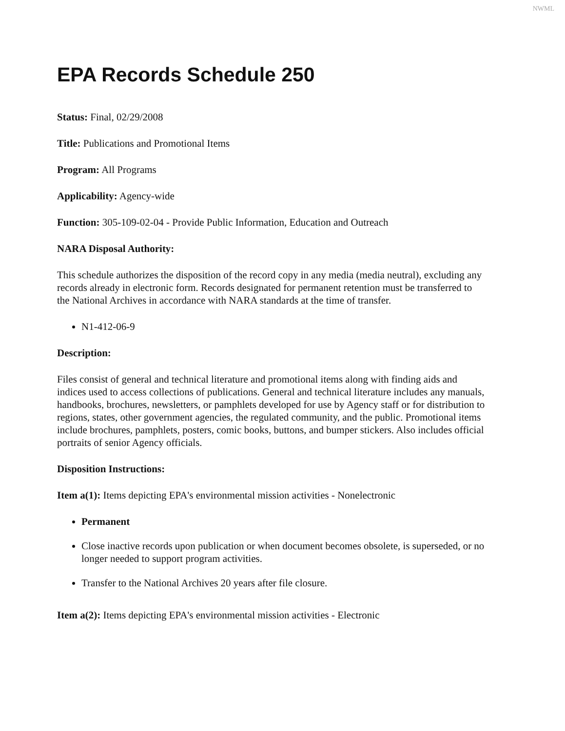NWML
EPA Records Schedule 250
Status: Final, 02/29/2008
Title: Publications and Promotional Items
Program: All Programs
Applicability: Agency-wide
Function: 305-109-02-04 - Provide Public Information, Education and Outreach
NARA Disposal Authority:
This schedule authorizes the disposition of the record copy in any media (media neutral), excluding any records already in electronic form. Records designated for permanent retention must be transferred to the National Archives in accordance with NARA standards at the time of transfer.
N1-412-06-9
Description:
Files consist of general and technical literature and promotional items along with finding aids and indices used to access collections of publications. General and technical literature includes any manuals, handbooks, brochures, newsletters, or pamphlets developed for use by Agency staff or for distribution to regions, states, other government agencies, the regulated community, and the public. Promotional items include brochures, pamphlets, posters, comic books, buttons, and bumper stickers. Also includes official portraits of senior Agency officials.
Disposition Instructions:
Item a(1): Items depicting EPA's environmental mission activities - Nonelectronic
Permanent
Close inactive records upon publication or when document becomes obsolete, is superseded, or no longer needed to support program activities.
Transfer to the National Archives 20 years after file closure.
Item a(2): Items depicting EPA's environmental mission activities - Electronic